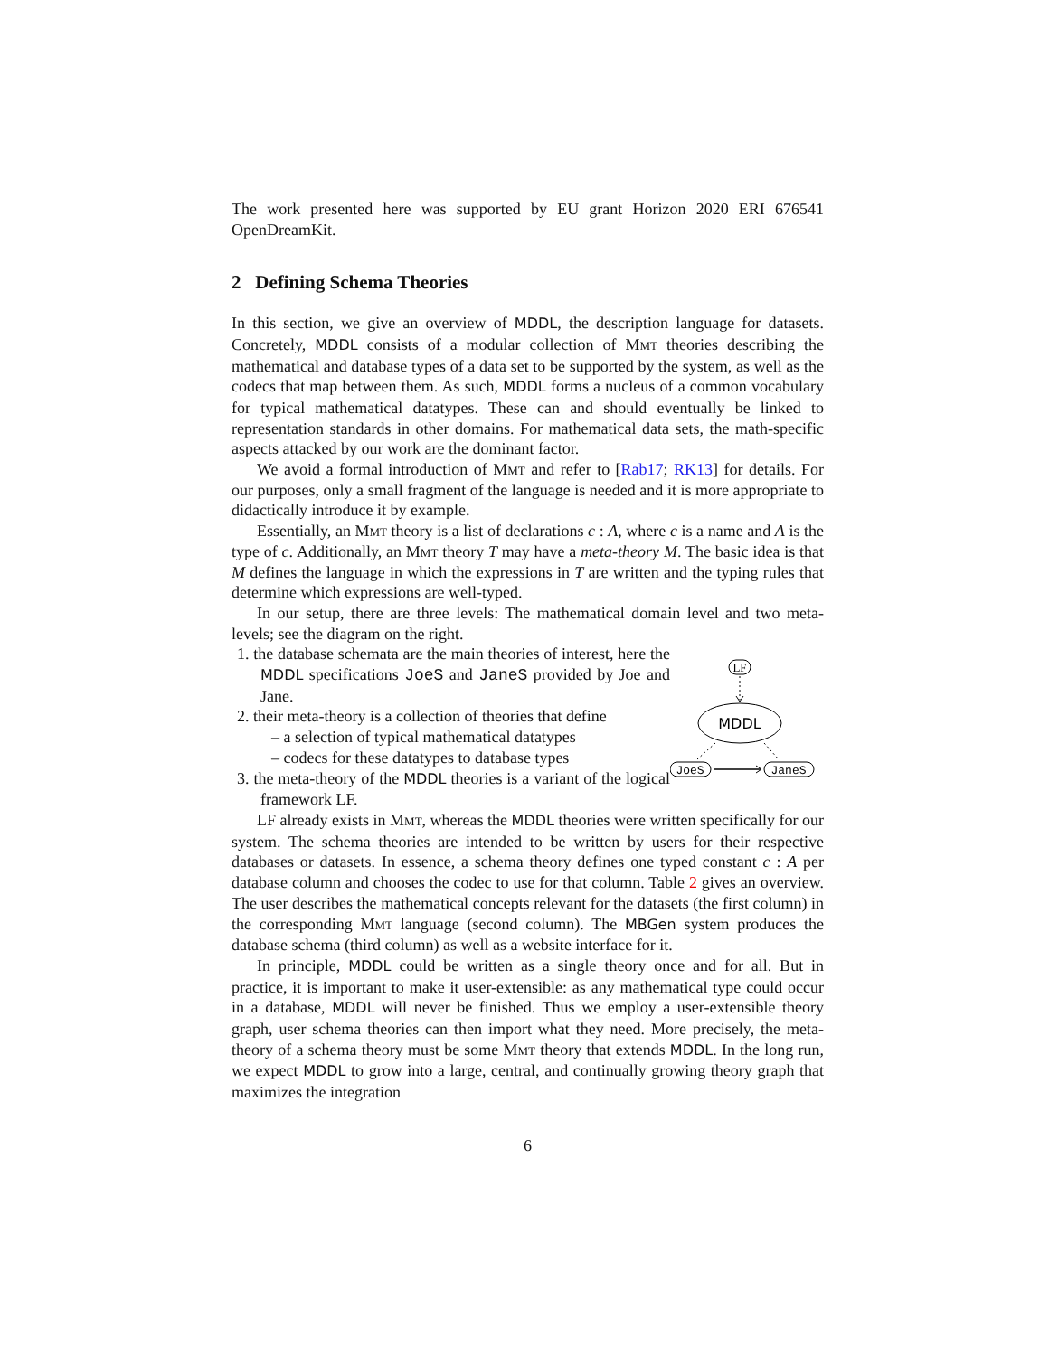The work presented here was supported by EU grant Horizon 2020 ERI 676541 OpenDreamKit.
2 Defining Schema Theories
In this section, we give an overview of MDDL, the description language for datasets. Concretely, MDDL consists of a modular collection of Mmt theories describing the mathematical and database types of a data set to be supported by the system, as well as the codecs that map between them. As such, MDDL forms a nucleus of a common vocabulary for typical mathematical datatypes. These can and should eventually be linked to representation standards in other domains. For mathematical data sets, the math-specific aspects attacked by our work are the dominant factor.
We avoid a formal introduction of Mmt and refer to [Rab17; RK13] for details. For our purposes, only a small fragment of the language is needed and it is more appropriate to didactically introduce it by example.
Essentially, an Mmt theory is a list of declarations c : A, where c is a name and A is the type of c. Additionally, an Mmt theory T may have a meta-theory M. The basic idea is that M defines the language in which the expressions in T are written and the typing rules that determine which expressions are well-typed.
In our setup, there are three levels: The mathematical domain level and two meta-levels; see the diagram on the right.
1. the database schemata are the main theories of interest, here the MDDL specifications JoeS and JaneS provided by Joe and Jane.
2. their meta-theory is a collection of theories that define
– a selection of typical mathematical datatypes
– codecs for these datatypes to database types
3. the meta-theory of the MDDL theories is a variant of the logical framework LF.
LF
MDDL
JoeS
JaneS
LF already exists in Mmt, whereas the MDDL theories were written specifically for our system. The schema theories are intended to be written by users for their respective databases or datasets. In essence, a schema theory defines one typed constant c : A per database column and chooses the codec to use for that column. Table 2 gives an overview. The user describes the mathematical concepts relevant for the datasets (the first column) in the corresponding Mmt language (second column). The MBGen system produces the database schema (third column) as well as a website interface for it.
In principle, MDDL could be written as a single theory once and for all. But in practice, it is important to make it user-extensible: as any mathematical type could occur in a database, MDDL will never be finished. Thus we employ a user-extensible theory graph, user schema theories can then import what they need. More precisely, the meta-theory of a schema theory must be some Mmt theory that extends MDDL. In the long run, we expect MDDL to grow into a large, central, and continually growing theory graph that maximizes the integration
6